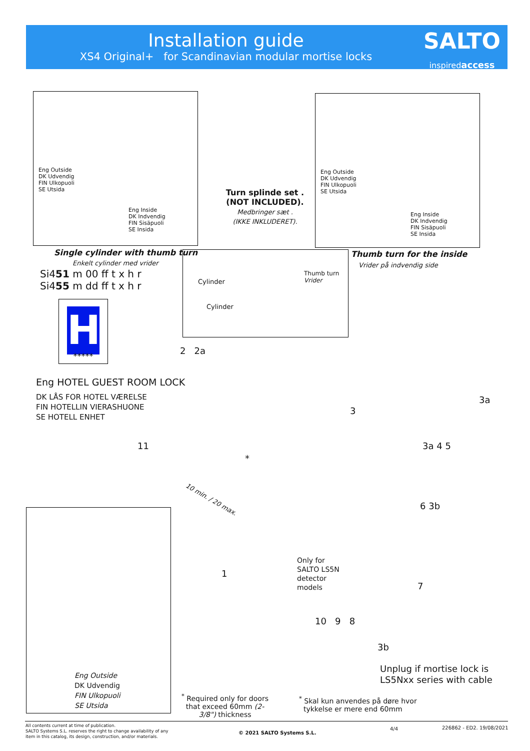Installation guide
XS4 Original+ for Scandinavian modular mortise locks
SALTO
inspiredaccess
Eng Outside
DK Udvendig
FIN Ulkopuoli
SE Utsida
Eng Inside
DK Indvendig
FIN Sisäpuoli
SE Insida
Turn splinde set .
(NOT INCLUDED).
Medbringer sæt .
(IKKE INKLUDERET).
Eng Outside
DK Udvendig
FIN Ulkopuoli
SE Utsida
Eng Inside
DK Indvendig
FIN Sisäpuoli
SE Insida
Single cylinder with thumb turn
Enkelt cylinder med vrider
Si451 m 00 ff t x h r
Si455 m dd ff t x h r
H
*****
Cylinder
Cylinder
Thumb turn
Vrider
Thumb turn for the inside
Vrider på indvendig side
Eng HOTEL GUEST ROOM LOCK
DK LÅS FOR HOTEL VÆRELSE
FIN HOTELLIN VIERASHUONE
SE HOTELL ENHET
2 2a
11
*
10 min. / 20 max.
3
3a 4 5
3a
6 3b
1
Only for
SALTO LS5N
detector
models
7
10 9 8
3b
Unplug if mortise lock is
LS5Nxx series with cable
Eng Outside
DK Udvendig
FIN Ulkopuoli
SE Utsida
<sup>*</sup> Required only for doors that exceed 60mm (2-3/8") thickness
<sup>*</sup> Skal kun anvendes på døre hvor
tykkelse er mere end 60mm
All contents current at time of publication.
SALTO Systems S.L. reserves the right to change availability of any
item in this catalog, its design, construction, and/or materials.
© 2021 SALTO Systems S.L.
4/4 226862 - ED2. 19/08/2021